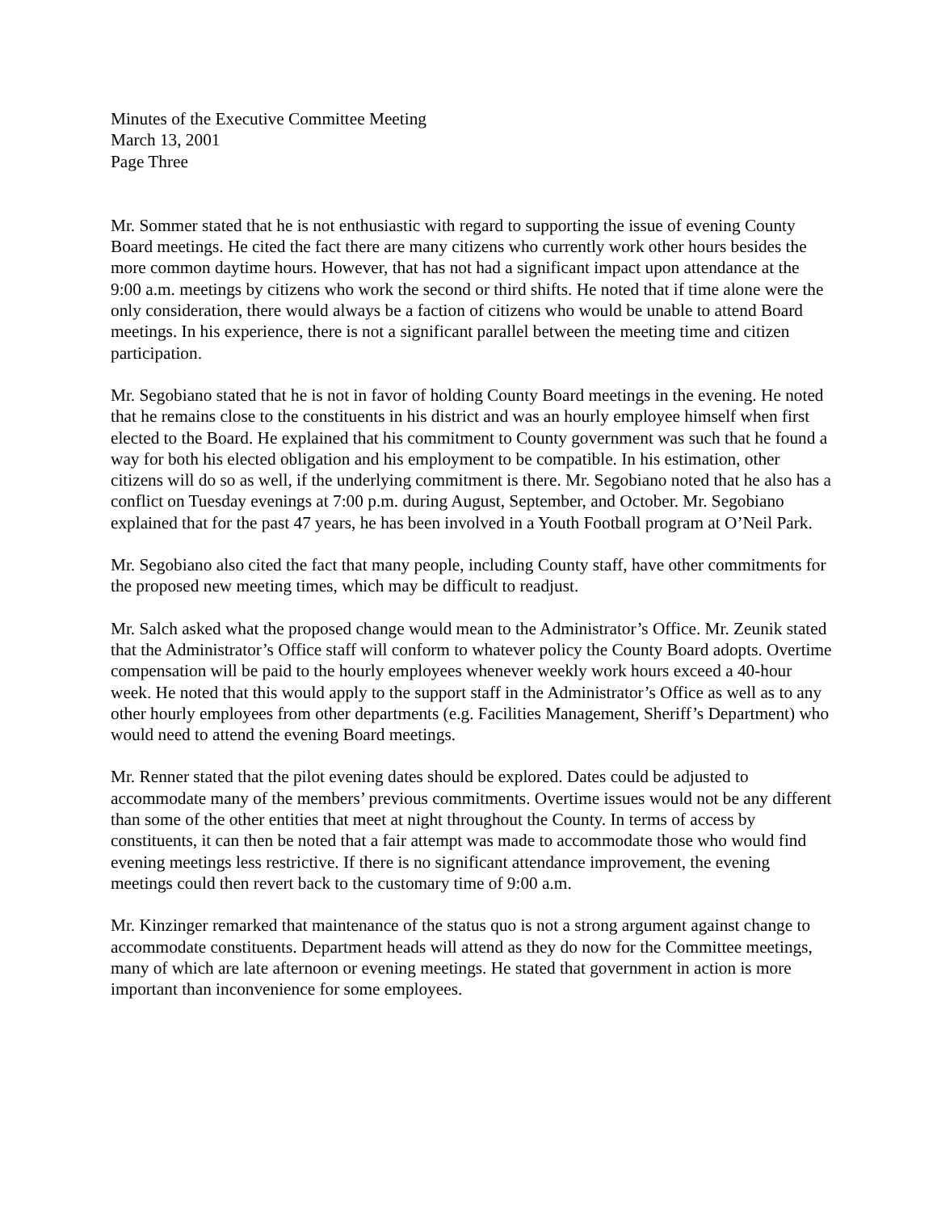Minutes of the Executive Committee Meeting
March 13, 2001
Page Three
Mr. Sommer stated that he is not enthusiastic with regard to supporting the issue of evening County Board meetings. He cited the fact there are many citizens who currently work other hours besides the more common daytime hours. However, that has not had a significant impact upon attendance at the 9:00 a.m. meetings by citizens who work the second or third shifts. He noted that if time alone were the only consideration, there would always be a faction of citizens who would be unable to attend Board meetings. In his experience, there is not a significant parallel between the meeting time and citizen participation.
Mr. Segobiano stated that he is not in favor of holding County Board meetings in the evening. He noted that he remains close to the constituents in his district and was an hourly employee himself when first elected to the Board. He explained that his commitment to County government was such that he found a way for both his elected obligation and his employment to be compatible. In his estimation, other citizens will do so as well, if the underlying commitment is there. Mr. Segobiano noted that he also has a conflict on Tuesday evenings at 7:00 p.m. during August, September, and October. Mr. Segobiano explained that for the past 47 years, he has been involved in a Youth Football program at O’Neil Park.
Mr. Segobiano also cited the fact that many people, including County staff, have other commitments for the proposed new meeting times, which may be difficult to readjust.
Mr. Salch asked what the proposed change would mean to the Administrator’s Office. Mr. Zeunik stated that the Administrator’s Office staff will conform to whatever policy the County Board adopts. Overtime compensation will be paid to the hourly employees whenever weekly work hours exceed a 40-hour week. He noted that this would apply to the support staff in the Administrator’s Office as well as to any other hourly employees from other departments (e.g. Facilities Management, Sheriff’s Department) who would need to attend the evening Board meetings.
Mr. Renner stated that the pilot evening dates should be explored. Dates could be adjusted to accommodate many of the members’ previous commitments. Overtime issues would not be any different than some of the other entities that meet at night throughout the County. In terms of access by constituents, it can then be noted that a fair attempt was made to accommodate those who would find evening meetings less restrictive. If there is no significant attendance improvement, the evening meetings could then revert back to the customary time of 9:00 a.m.
Mr. Kinzinger remarked that maintenance of the status quo is not a strong argument against change to accommodate constituents. Department heads will attend as they do now for the Committee meetings, many of which are late afternoon or evening meetings. He stated that government in action is more important than inconvenience for some employees.